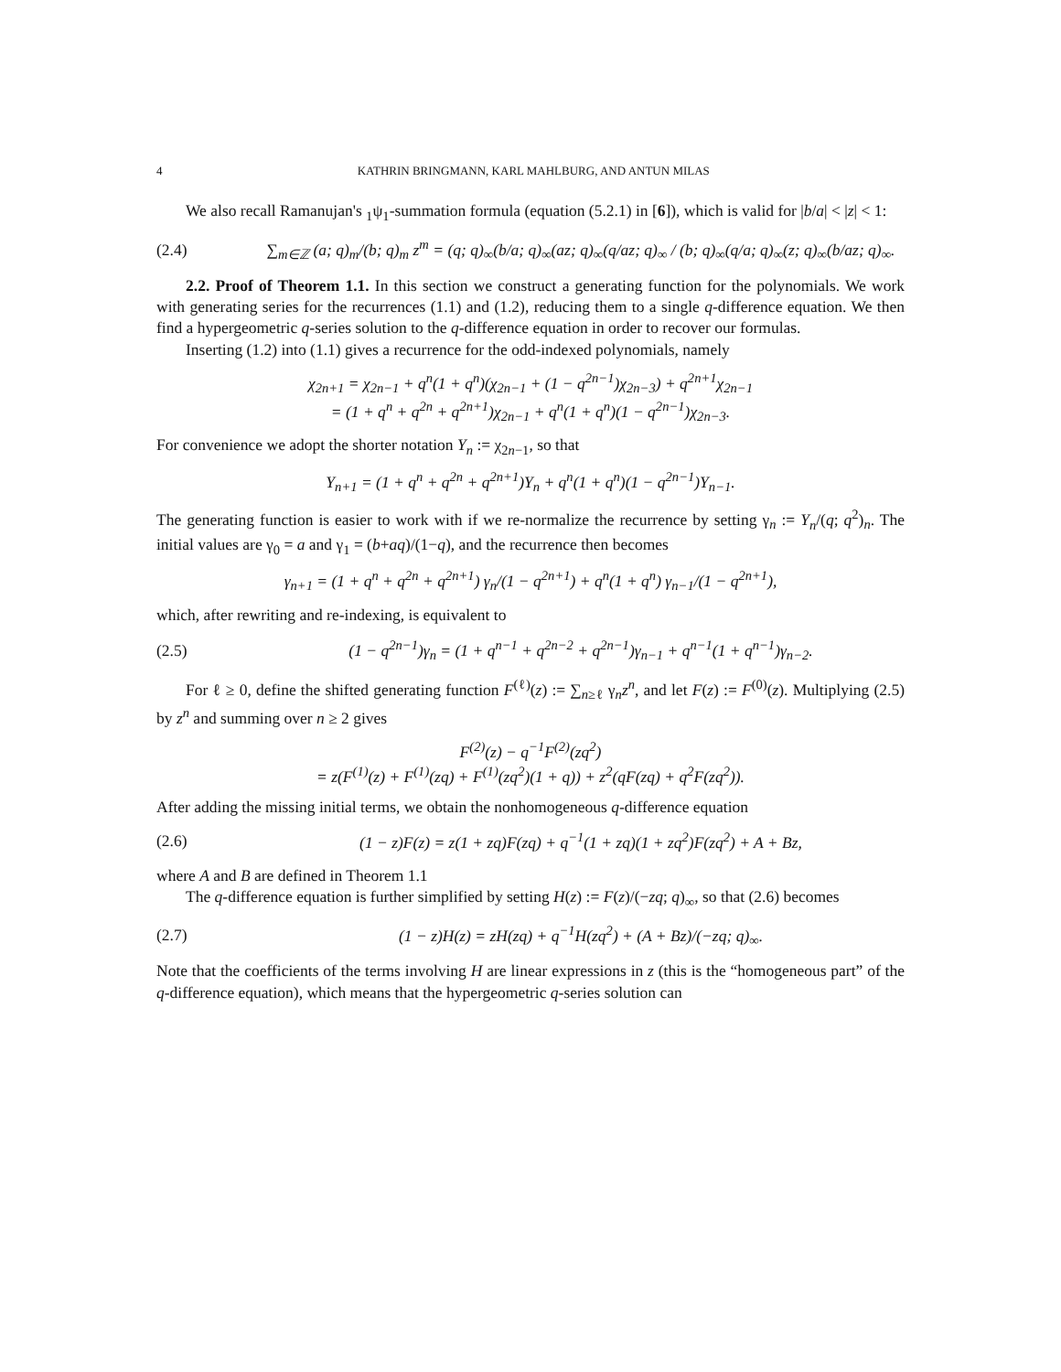4 KATHRIN BRINGMANN, KARL MAHLBURG, AND ANTUN MILAS
We also recall Ramanujan's <sub>1</sub>ψ<sub>1</sub>-summation formula (equation (5.2.1) in [6]), which is valid for |b/a| < |z| < 1:
(2.4) ∑<sub>m∈ℤ</sub> (a; q)<sub>m</sub>/(b; q)<sub>m</sub> z<sup>m</sup> = (q; q)<sub>∞</sub>(b/a; q)<sub>∞</sub>(az; q)<sub>∞</sub>(q/az; q)<sub>∞</sub> / (b; q)<sub>∞</sub>(q/a; q)<sub>∞</sub>(z; q)<sub>∞</sub>(b/az; q)<sub>∞</sub>.
2.2. Proof of Theorem 1.1. In this section we construct a generating function for the polynomials. We work with generating series for the recurrences (1.1) and (1.2), reducing them to a single q-difference equation. We then find a hypergeometric q-series solution to the q-difference equation in order to recover our formulas.
Inserting (1.2) into (1.1) gives a recurrence for the odd-indexed polynomials, namely
χ<sub>2n+1</sub> = χ<sub>2n−1</sub> + q<sup>n</sup>(1 + q<sup>n</sup>)(χ<sub>2n−1</sub> + (1 − q<sup>2n−1</sup>)χ<sub>2n−3</sub>) + q<sup>2n+1</sup>χ<sub>2n−1</sub>
= (1 + q<sup>n</sup> + q<sup>2n</sup> + q<sup>2n+1</sup>)χ<sub>2n−1</sub> + q<sup>n</sup>(1 + q<sup>n</sup>)(1 − q<sup>2n−1</sup>)χ<sub>2n−3</sub>.
For convenience we adopt the shorter notation Y<sub>n</sub> := χ<sub>2n−1</sub>, so that
Y<sub>n+1</sub> = (1 + q<sup>n</sup> + q<sup>2n</sup> + q<sup>2n+1</sup>)Y<sub>n</sub> + q<sup>n</sup>(1 + q<sup>n</sup>)(1 − q<sup>2n−1</sup>)Y<sub>n−1</sub>.
The generating function is easier to work with if we re-normalize the recurrence by setting γ<sub>n</sub> := Y<sub>n</sub>/(q; q<sup>2</sup>)<sub>n</sub>. The initial values are γ<sub>0</sub> = a and γ<sub>1</sub> = (b+aq)/(1−q), and the recurrence then becomes
γ<sub>n+1</sub> = (1 + q<sup>n</sup> + q<sup>2n</sup> + q<sup>2n+1</sup>) γ<sub>n</sub>/(1 − q<sup>2n+1</sup>) + q<sup>n</sup>(1 + q<sup>n</sup>) γ<sub>n−1</sub>/(1 − q<sup>2n+1</sup>),
which, after rewriting and re-indexing, is equivalent to
(2.5) (1 − q<sup>2n−1</sup>)γ<sub>n</sub> = (1 + q<sup>n−1</sup> + q<sup>2n−2</sup> + q<sup>2n−1</sup>)γ<sub>n−1</sub> + q<sup>n−1</sup>(1 + q<sup>n−1</sup>)γ<sub>n−2</sub>.
For ℓ ≥ 0, define the shifted generating function F<sup>(ℓ)</sup>(z) := ∑<sub>n≥ℓ</sub> γ<sub>n</sub>z<sup>n</sup>, and let F(z) := F<sup>(0)</sup>(z). Multiplying (2.5) by z<sup>n</sup> and summing over n ≥ 2 gives
F<sup>(2)</sup>(z) − q<sup>−1</sup>F<sup>(2)</sup>(zq<sup>2</sup>)
= z(F<sup>(1)</sup>(z) + F<sup>(1)</sup>(zq) + F<sup>(1)</sup>(zq<sup>2</sup>)(1 + q)) + z<sup>2</sup>(qF(zq) + q<sup>2</sup>F(zq<sup>2</sup>)).
After adding the missing initial terms, we obtain the nonhomogeneous q-difference equation
(2.6) (1 − z)F(z) = z(1 + zq)F(zq) + q<sup>−1</sup>(1 + zq)(1 + zq<sup>2</sup>)F(zq<sup>2</sup>) + A + Bz,
where A and B are defined in Theorem 1.1
The q-difference equation is further simplified by setting H(z) := F(z)/(−zq; q)<sub>∞</sub>, so that (2.6) becomes
(2.7) (1 − z)H(z) = zH(zq) + q<sup>−1</sup>H(zq<sup>2</sup>) + (A + Bz)/(−zq; q)<sub>∞</sub>.
Note that the coefficients of the terms involving H are linear expressions in z (this is the “homogeneous part” of the q-difference equation), which means that the hypergeometric q-series solution can